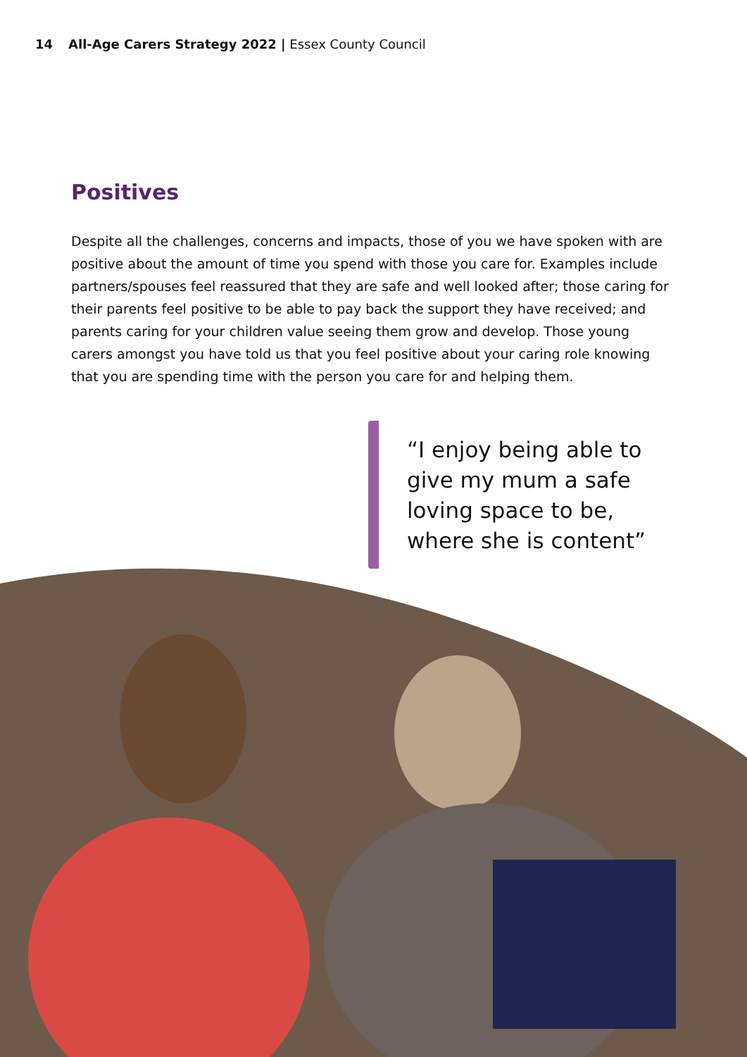14 All-Age Carers Strategy 2022 | Essex County Council
Positives
Despite all the challenges, concerns and impacts, those of you we have spoken with are positive about the amount of time you spend with those you care for. Examples include partners/spouses feel reassured that they are safe and well looked after; those caring for their parents feel positive to be able to pay back the support they have received; and parents caring for your children value seeing them grow and develop. Those young carers amongst you have told us that you feel positive about your caring role knowing that you are spending time with the person you care for and helping them.
“I enjoy being able to give my mum a safe loving space to be, where she is content”